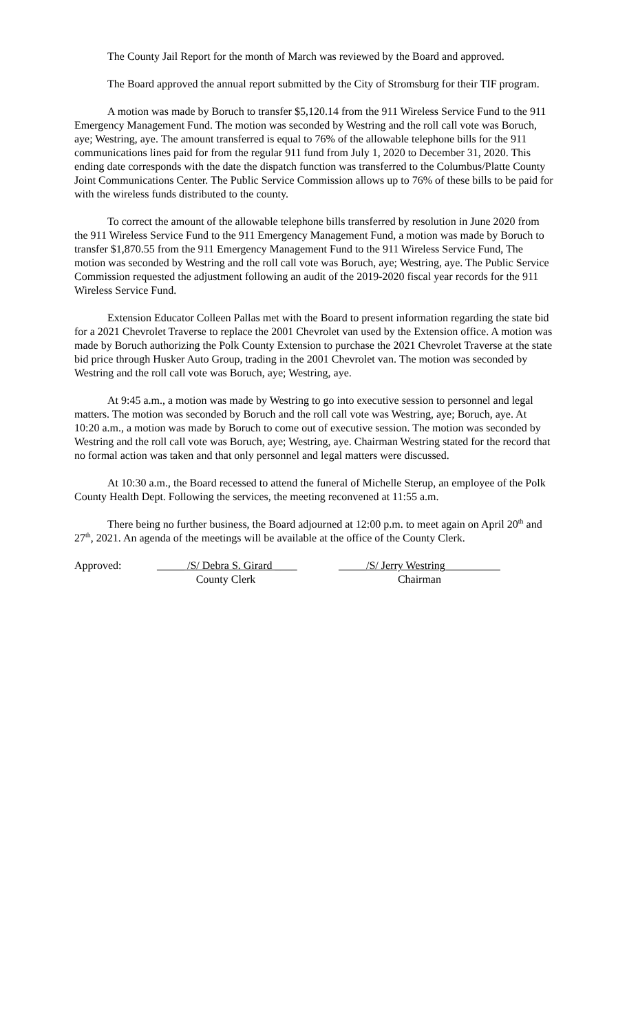The County Jail Report for the month of March was reviewed by the Board and approved.
The Board approved the annual report submitted by the City of Stromsburg for their TIF program.
A motion was made by Boruch to transfer $5,120.14 from the 911 Wireless Service Fund to the 911 Emergency Management Fund. The motion was seconded by Westring and the roll call vote was Boruch, aye; Westring, aye. The amount transferred is equal to 76% of the allowable telephone bills for the 911 communications lines paid for from the regular 911 fund from July 1, 2020 to December 31, 2020. This ending date corresponds with the date the dispatch function was transferred to the Columbus/Platte County Joint Communications Center. The Public Service Commission allows up to 76% of these bills to be paid for with the wireless funds distributed to the county.
To correct the amount of the allowable telephone bills transferred by resolution in June 2020 from the 911 Wireless Service Fund to the 911 Emergency Management Fund, a motion was made by Boruch to transfer $1,870.55 from the 911 Emergency Management Fund to the 911 Wireless Service Fund, The motion was seconded by Westring and the roll call vote was Boruch, aye; Westring, aye. The Public Service Commission requested the adjustment following an audit of the 2019-2020 fiscal year records for the 911 Wireless Service Fund.
Extension Educator Colleen Pallas met with the Board to present information regarding the state bid for a 2021 Chevrolet Traverse to replace the 2001 Chevrolet van used by the Extension office. A motion was made by Boruch authorizing the Polk County Extension to purchase the 2021 Chevrolet Traverse at the state bid price through Husker Auto Group, trading in the 2001 Chevrolet van. The motion was seconded by Westring and the roll call vote was Boruch, aye; Westring, aye.
At 9:45 a.m., a motion was made by Westring to go into executive session to personnel and legal matters. The motion was seconded by Boruch and the roll call vote was Westring, aye; Boruch, aye. At 10:20 a.m., a motion was made by Boruch to come out of executive session. The motion was seconded by Westring and the roll call vote was Boruch, aye; Westring, aye. Chairman Westring stated for the record that no formal action was taken and that only personnel and legal matters were discussed.
At 10:30 a.m., the Board recessed to attend the funeral of Michelle Sterup, an employee of the Polk County Health Dept. Following the services, the meeting reconvened at 11:55 a.m.
There being no further business, the Board adjourned at 12:00 p.m. to meet again on April 20<sup>th</sup> and 27<sup>th</sup>, 2021. An agenda of the meetings will be available at the office of the County Clerk.
Approved: _____ /S/ Debra S. Girard ____
County Clerk
_____/S/ Jerry Westring__________
Chairman